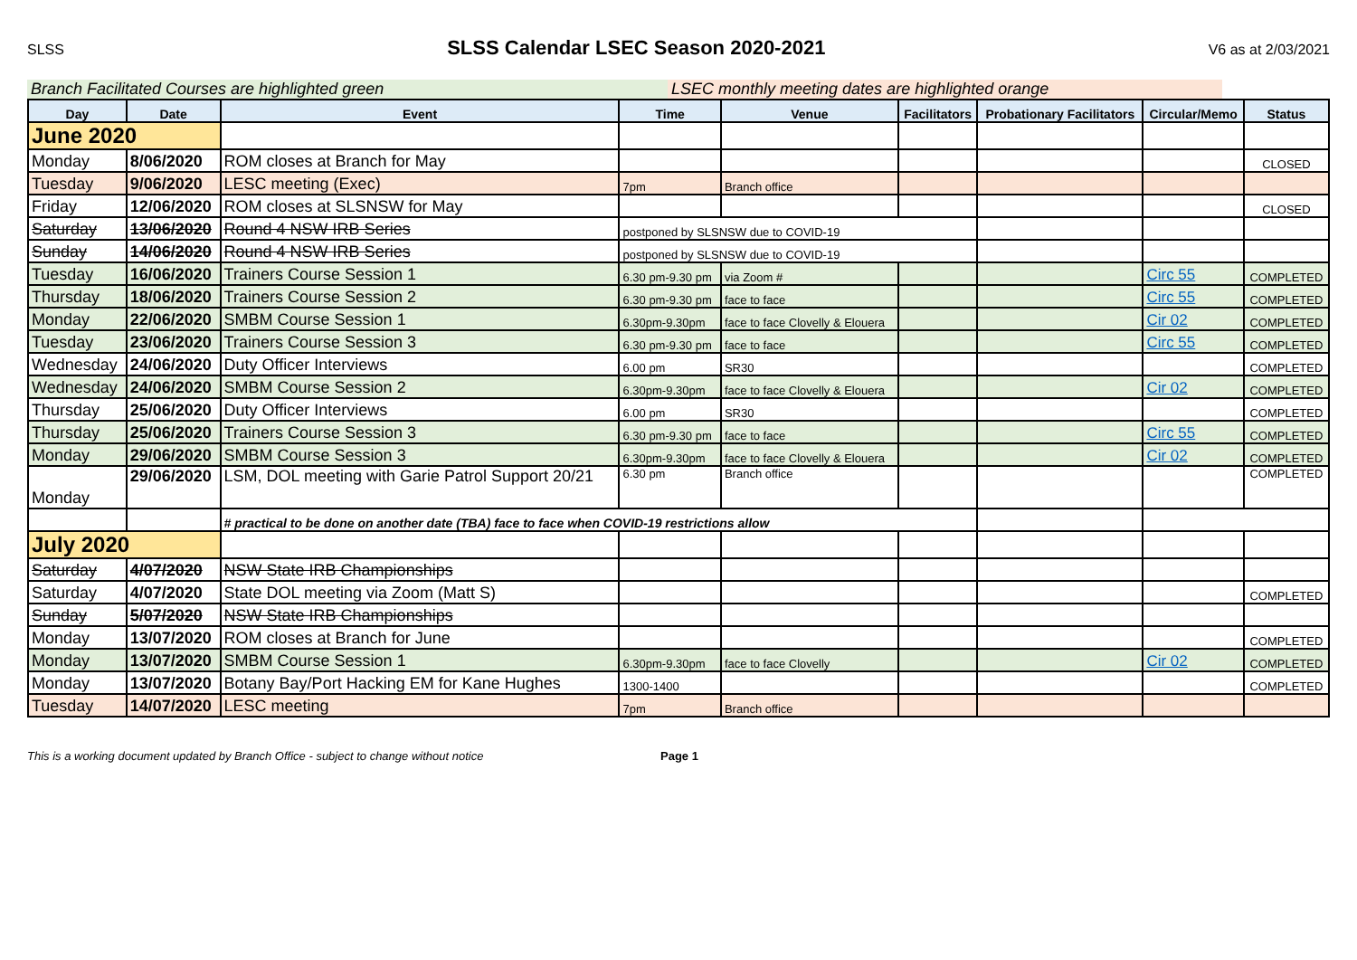SLSS
SLSS Calendar LSEC Season 2020-2021
V6 as at 2/03/2021
Branch Facilitated Courses are highlighted green LSEC monthly meeting dates are highlighted orange
| Day | Date | Event | Time | Venue | Facilitators | Probationary Facilitators | Circular/Memo | Status |
| --- | --- | --- | --- | --- | --- | --- | --- | --- |
| June 2020 | | | | | | | | |
| Monday | 8/06/2020 | ROM closes at Branch for May | | | | | | CLOSED |
| Tuesday | 9/06/2020 | LESC meeting (Exec) | 7pm | Branch office | | | | |
| Friday | 12/06/2020 | ROM closes at SLSNSW for May | | | | | | CLOSED |
| Saturday | 13/06/2020 | Round 4 NSW IRB Series | postponed by SLSNSW due to COVID-19 | | | | | |
| Sunday | 14/06/2020 | Round 4 NSW IRB Series | postponed by SLSNSW due to COVID-19 | | | | | |
| Tuesday | 16/06/2020 | Trainers Course Session 1 | 6.30 pm-9.30 pm | via Zoom # | | | Circ 55 | COMPLETED |
| Thursday | 18/06/2020 | Trainers Course Session 2 | 6.30 pm-9.30 pm | face to face | | | Circ 55 | COMPLETED |
| Monday | 22/06/2020 | SMBM Course Session 1 | 6.30pm-9.30pm | face to face Clovelly & Elouera | | | Cir 02 | COMPLETED |
| Tuesday | 23/06/2020 | Trainers Course Session 3 | 6.30 pm-9.30 pm | face to face | | | Circ 55 | COMPLETED |
| Wednesday | 24/06/2020 | Duty Officer Interviews | 6.00 pm | SR30 | | | | COMPLETED |
| Wednesday | 24/06/2020 | SMBM Course Session 2 | 6.30pm-9.30pm | face to face Clovelly & Elouera | | | Cir 02 | COMPLETED |
| Thursday | 25/06/2020 | Duty Officer Interviews | 6.00 pm | SR30 | | | | COMPLETED |
| Thursday | 25/06/2020 | Trainers Course Session 3 | 6.30 pm-9.30 pm | face to face | | | Circ 55 | COMPLETED |
| Monday | 29/06/2020 | SMBM Course Session 3 | 6.30pm-9.30pm | face to face Clovelly & Elouera | | | Cir 02 | COMPLETED |
| Monday | 29/06/2020 | LSM, DOL meeting with Garie Patrol Support 20/21 | 6.30 pm | Branch office | | | | COMPLETED |
| | | # practical to be done on another date (TBA) face to face when COVID-19 restrictions allow | | | | | | |
| July 2020 | | | | | | | | |
| Saturday | 4/07/2020 | NSW State IRB Championships | | | | | | |
| Saturday | 4/07/2020 | State DOL meeting via Zoom (Matt S) | | | | | | COMPLETED |
| Sunday | 5/07/2020 | NSW State IRB Championships | | | | | | |
| Monday | 13/07/2020 | ROM closes at Branch for June | | | | | | COMPLETED |
| Monday | 13/07/2020 | SMBM Course Session 1 | 6.30pm-9.30pm | face to face Clovelly | | | Cir 02 | COMPLETED |
| Monday | 13/07/2020 | Botany Bay/Port Hacking EM for Kane Hughes | 1300-1400 | | | | | COMPLETED |
| Tuesday | 14/07/2020 | LESC meeting | 7pm | Branch office | | | | |
This is a working document updated by Branch Office - subject to change without notice Page 1